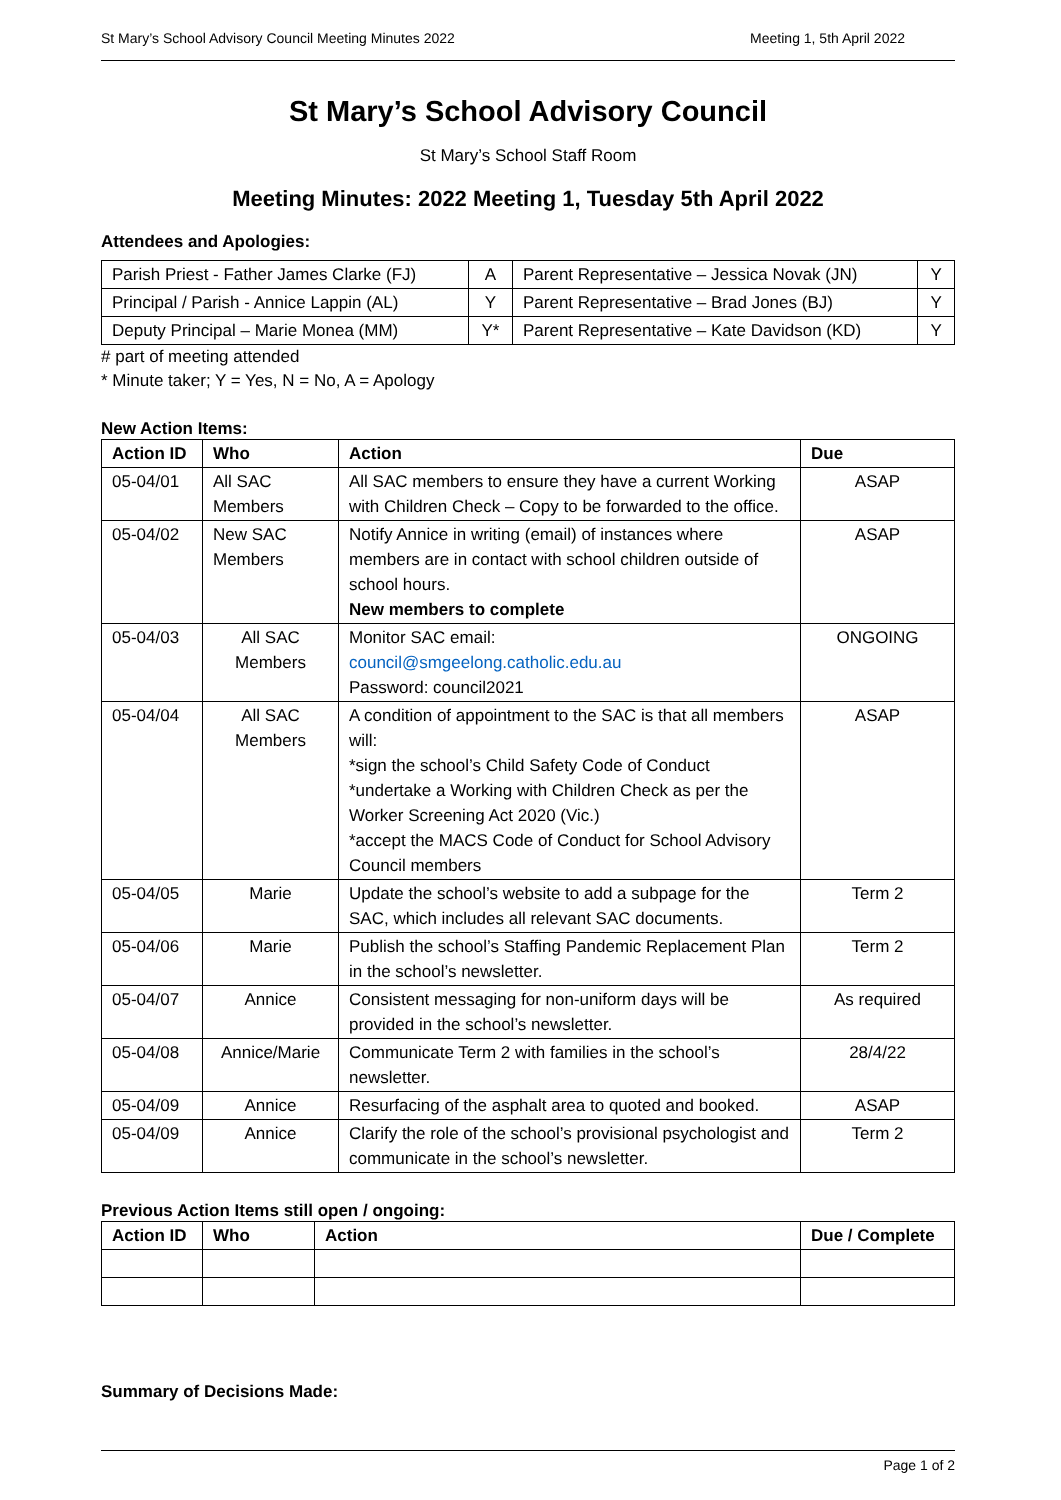St Mary’s School Advisory Council Meeting Minutes 2022 Meeting 1, 5th April 2022
St Mary’s School Advisory Council
St Mary’s School Staff Room
Meeting Minutes: 2022 Meeting 1, Tuesday 5th April 2022
Attendees and Apologies:
| Parish Priest - Father James Clarke (FJ) | A | Parent Representative – Jessica Novak (JN) | Y |
| Principal / Parish - Annice Lappin (AL) | Y | Parent Representative – Brad Jones (BJ) | Y |
| Deputy Principal – Marie Monea (MM) | Y* | Parent Representative – Kate Davidson (KD) | Y |
# part of meeting attended
* Minute taker; Y = Yes, N = No, A = Apology
New Action Items:
| Action ID | Who | Action | Due |
| --- | --- | --- | --- |
| 05-04/01 | All SAC Members | All SAC members to ensure they have a current Working with Children Check – Copy to be forwarded to the office. | ASAP |
| 05-04/02 | New SAC Members | Notify Annice in writing (email) of instances where members are in contact with school children outside of school hours. New members to complete | ASAP |
| 05-04/03 | All SAC Members | Monitor SAC email: council@smgeelong.catholic.edu.au Password: council2021 | ONGOING |
| 05-04/04 | All SAC Members | A condition of appointment to the SAC is that all members will: *sign the school’s Child Safety Code of Conduct *undertake a Working with Children Check as per the Worker Screening Act 2020 (Vic.) *accept the MACS Code of Conduct for School Advisory Council members | ASAP |
| 05-04/05 | Marie | Update the school’s website to add a subpage for the SAC, which includes all relevant SAC documents. | Term 2 |
| 05-04/06 | Marie | Publish the school’s Staffing Pandemic Replacement Plan in the school’s newsletter. | Term 2 |
| 05-04/07 | Annice | Consistent messaging for non-uniform days will be provided in the school’s newsletter. | As required |
| 05-04/08 | Annice/Marie | Communicate Term 2 with families in the school’s newsletter. | 28/4/22 |
| 05-04/09 | Annice | Resurfacing of the asphalt area to quoted and booked. | ASAP |
| 05-04/09 | Annice | Clarify the role of the school’s provisional psychologist and communicate in the school’s newsletter. | Term 2 |
Previous Action Items still open / ongoing:
| Action ID | Who | Action | Due / Complete |
| --- | --- | --- | --- |
Summary of Decisions Made:
Page 1 of 2